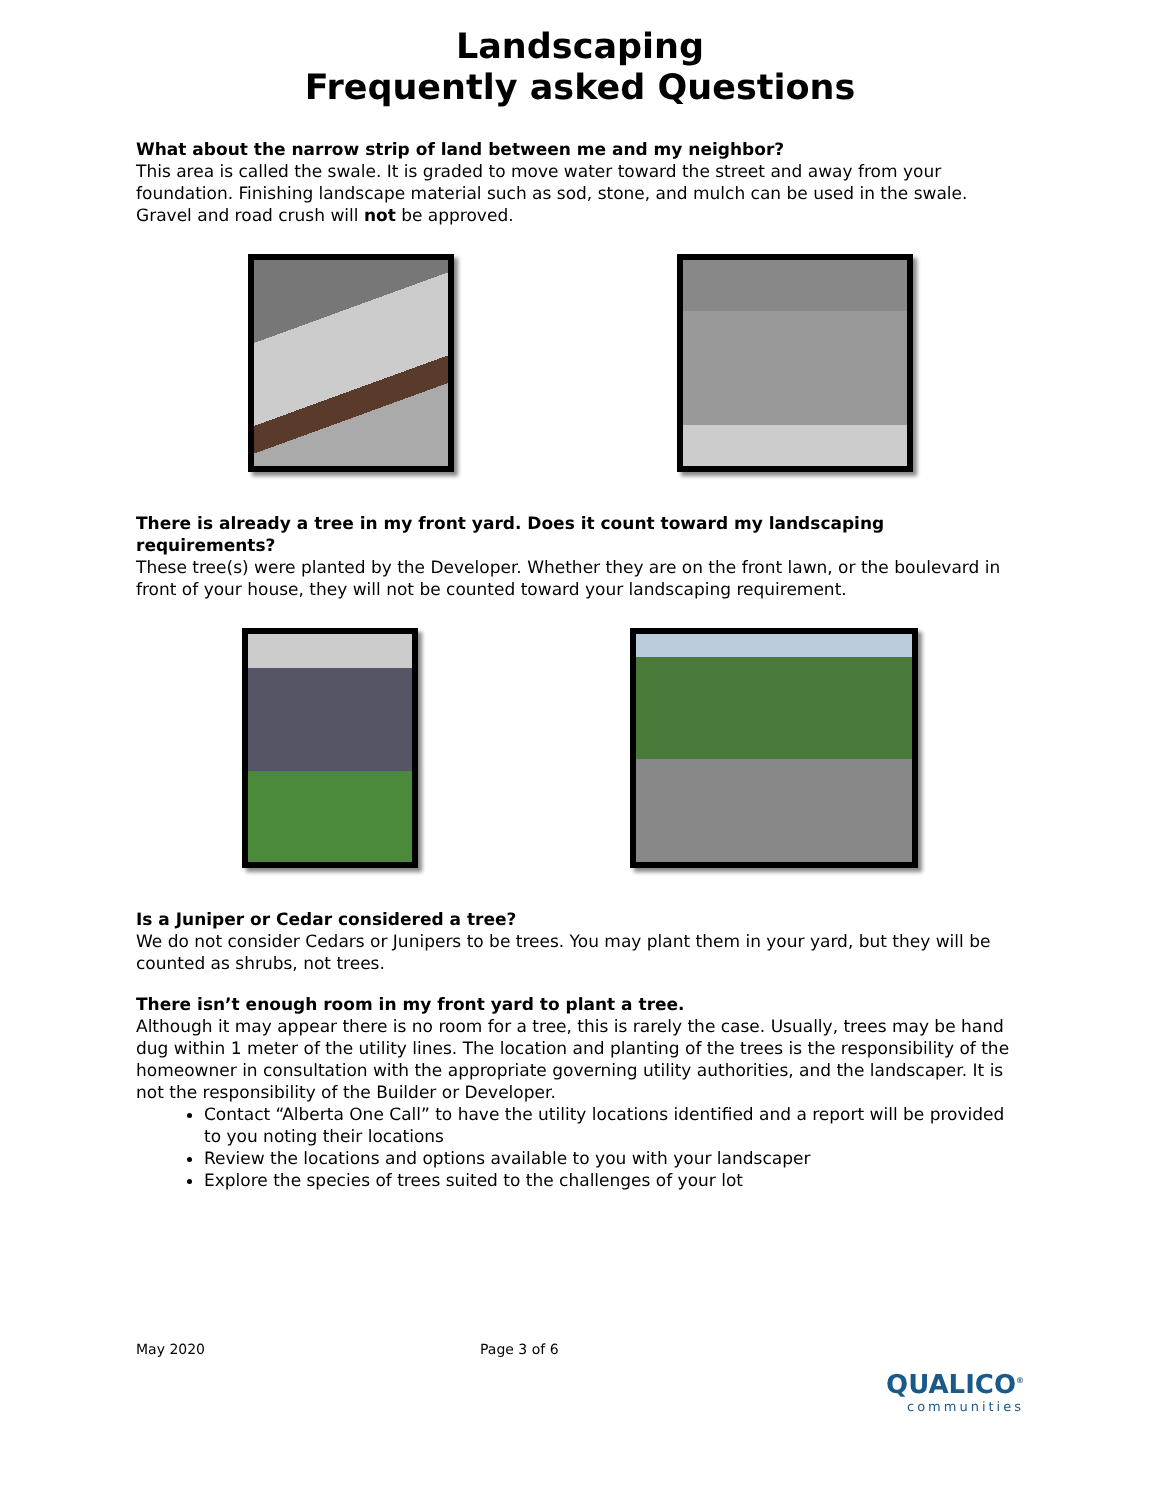Landscaping
Frequently asked Questions
What about the narrow strip of land between me and my neighbor?
This area is called the swale. It is graded to move water toward the street and away from your foundation. Finishing landscape material such as sod, stone, and mulch can be used in the swale. Gravel and road crush will not be approved.
There is already a tree in my front yard. Does it count toward my landscaping requirements?
These tree(s) were planted by the Developer. Whether they are on the front lawn, or the boulevard in front of your house, they will not be counted toward your landscaping requirement.
Is a Juniper or Cedar considered a tree?
We do not consider Cedars or Junipers to be trees. You may plant them in your yard, but they will be counted as shrubs, not trees.
There isn’t enough room in my front yard to plant a tree.
Although it may appear there is no room for a tree, this is rarely the case. Usually, trees may be hand dug within 1 meter of the utility lines. The location and planting of the trees is the responsibility of the homeowner in consultation with the appropriate governing utility authorities, and the landscaper. It is not the responsibility of the Builder or Developer.
Contact “Alberta One Call” to have the utility locations identified and a report will be provided to you noting their locations
Review the locations and options available to you with your landscaper
Explore the species of trees suited to the challenges of your lot
May 2020 Page 3 of 6
QUALICO<sup>®</sup>
communities